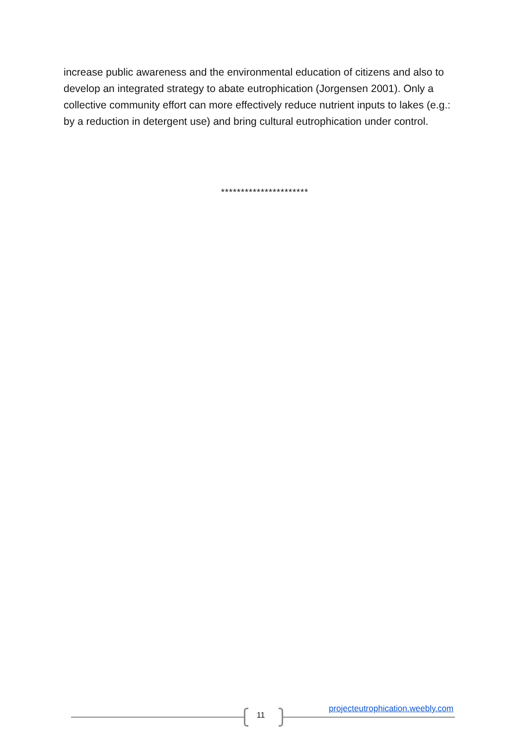increase public awareness and the environmental education of citizens and also to develop an integrated strategy to abate eutrophication (Jorgensen 2001). Only a collective community effort can more effectively reduce nutrient inputs to lakes (e.g.: by a reduction in detergent use) and bring cultural eutrophication under control.
**********************
projecteutrophication.weebly.com
11